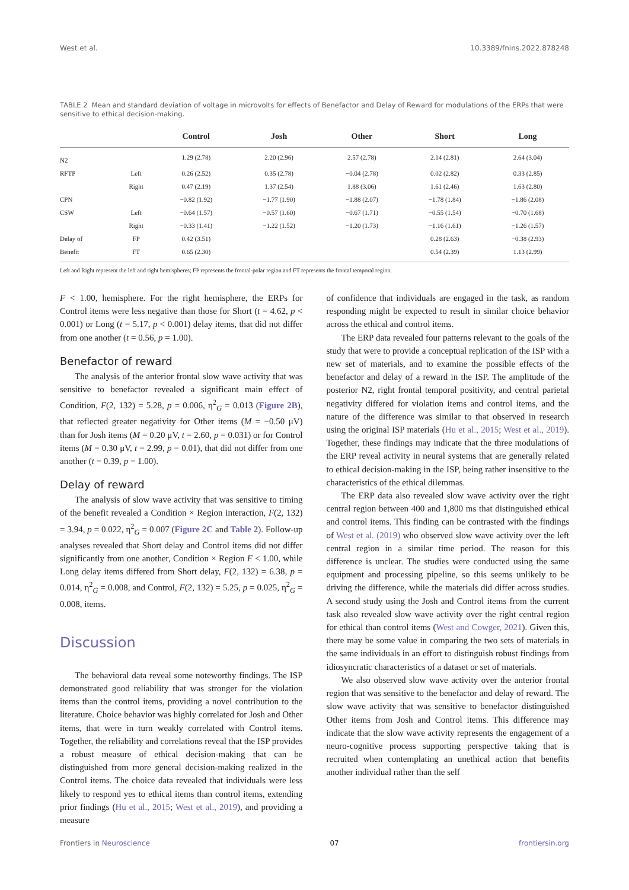West et al. 10.3389/fnins.2022.878248
TABLE 2 Mean and standard deviation of voltage in microvolts for effects of Benefactor and Delay of Reward for modulations of the ERPs that were sensitive to ethical decision-making.
| | | Control | Josh | Other | Short | Long |
| --- | --- | --- | --- | --- | --- | --- |
| N2 | | 1.29 (2.78) | 2.20 (2.96) | 2.57 (2.78) | 2.14 (2.81) | 2.64 (3.04) |
| RFTP | Left | 0.26 (2.52) | 0.35 (2.78) | −0.04 (2.78) | 0.02 (2.82) | 0.33 (2.85) |
| | Right | 0.47 (2.19) | 1.37 (2.54) | 1.88 (3.06) | 1.61 (2.46) | 1.63 (2.80) |
| CPN | | −0.82 (1.92) | −1.77 (1.90) | −1.88 (2.07) | −1.78 (1.84) | −1.86 (2.08) |
| CSW | Left | −0.64 (1.57) | −0.57 (1.60) | −0.67 (1.71) | −0.55 (1.54) | −0.70 (1.68) |
| | Right | −0.33 (1.41) | −1.22 (1.52) | −1.20 (1.73) | −1.16 (1.61) | −1.26 (1.57) |
| Delay of | FP | 0.42 (3.51) | | | 0.28 (2.63) | −0.38 (2.93) |
| Benefit | FT | 0.65 (2.30) | | | 0.54 (2.39) | 1.13 (2.99) |
Left and Right represent the left and right hemispheres; FP represents the frontal-polar region and FT represents the frontal temporal region.
F < 1.00, hemisphere. For the right hemisphere, the ERPs for Control items were less negative than those for Short (t = 4.62, p < 0.001) or Long (t = 5.17, p < 0.001) delay items, that did not differ from one another (t = 0.56, p = 1.00).
Benefactor of reward
The analysis of the anterior frontal slow wave activity that was sensitive to benefactor revealed a significant main effect of Condition, F(2, 132) = 5.28, p = 0.006, η<sup>2</sup><sub>G</sub> = 0.013 (Figure 2B), that reflected greater negativity for Other items (M = −0.50 μV) than for Josh items (M = 0.20 μV, t = 2.60, p = 0.031) or for Control items (M = 0.30 μV, t = 2.99, p = 0.01), that did not differ from one another (t = 0.39, p = 1.00).
Delay of reward
The analysis of slow wave activity that was sensitive to timing of the benefit revealed a Condition × Region interaction, F(2, 132) = 3.94, p = 0.022, η<sup>2</sup><sub>G</sub> = 0.007 (Figure 2C and Table 2). Follow-up analyses revealed that Short delay and Control items did not differ significantly from one another, Condition × Region F < 1.00, while Long delay items differed from Short delay, F(2, 132) = 6.38, p = 0.014, η<sup>2</sup><sub>G</sub> = 0.008, and Control, F(2, 132) = 5.25, p = 0.025, η<sup>2</sup><sub>G</sub> = 0.008, items.
Discussion
The behavioral data reveal some noteworthy findings. The ISP demonstrated good reliability that was stronger for the violation items than the control items, providing a novel contribution to the literature. Choice behavior was highly correlated for Josh and Other items, that were in turn weakly correlated with Control items. Together, the reliability and correlations reveal that the ISP provides a robust measure of ethical decision-making that can be distinguished from more general decision-making realized in the Control items. The choice data revealed that individuals were less likely to respond yes to ethical items than control items, extending prior findings (Hu et al., 2015; West et al., 2019), and providing a measure
of confidence that individuals are engaged in the task, as random responding might be expected to result in similar choice behavior across the ethical and control items.
The ERP data revealed four patterns relevant to the goals of the study that were to provide a conceptual replication of the ISP with a new set of materials, and to examine the possible effects of the benefactor and delay of a reward in the ISP. The amplitude of the posterior N2, right frontal temporal positivity, and central parietal negativity differed for violation items and control items, and the nature of the difference was similar to that observed in research using the original ISP materials (Hu et al., 2015; West et al., 2019). Together, these findings may indicate that the three modulations of the ERP reveal activity in neural systems that are generally related to ethical decision-making in the ISP, being rather insensitive to the characteristics of the ethical dilemmas.
The ERP data also revealed slow wave activity over the right central region between 400 and 1,800 ms that distinguished ethical and control items. This finding can be contrasted with the findings of West et al. (2019) who observed slow wave activity over the left central region in a similar time period. The reason for this difference is unclear. The studies were conducted using the same equipment and processing pipeline, so this seems unlikely to be driving the difference, while the materials did differ across studies. A second study using the Josh and Control items from the current task also revealed slow wave activity over the right central region for ethical than control items (West and Cowger, 2021). Given this, there may be some value in comparing the two sets of materials in the same individuals in an effort to distinguish robust findings from idiosyncratic characteristics of a dataset or set of materials.
We also observed slow wave activity over the anterior frontal region that was sensitive to the benefactor and delay of reward. The slow wave activity that was sensitive to benefactor distinguished Other items from Josh and Control items. This difference may indicate that the slow wave activity represents the engagement of a neuro-cognitive process supporting perspective taking that is recruited when contemplating an unethical action that benefits another individual rather than the self
Frontiers in Neuroscience 07 frontiersin.org